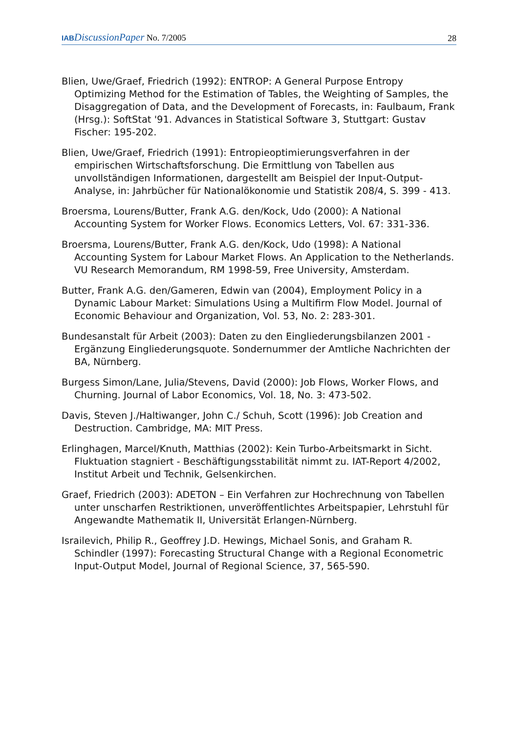IAB DiscussionPaper No. 7/2005
28
Blien, Uwe/Graef, Friedrich (1992): ENTROP: A General Purpose Entropy Optimizing Method for the Estimation of Tables, the Weighting of Samples, the Disaggregation of Data, and the Development of Forecasts, in: Faulbaum, Frank (Hrsg.): SoftStat '91. Advances in Statistical Software 3, Stuttgart: Gustav Fischer: 195-202.
Blien, Uwe/Graef, Friedrich (1991): Entropieoptimierungsverfahren in der empirischen Wirtschaftsforschung. Die Ermittlung von Tabellen aus unvollständigen Informationen, dargestellt am Beispiel der Input-Output-Analyse, in: Jahrbücher für Nationalökonomie und Statistik 208/4, S. 399 - 413.
Broersma, Lourens/Butter, Frank A.G. den/Kock, Udo (2000): A National Accounting System for Worker Flows. Economics Letters, Vol. 67: 331-336.
Broersma, Lourens/Butter, Frank A.G. den/Kock, Udo (1998): A National Accounting System for Labour Market Flows. An Application to the Netherlands. VU Research Memorandum, RM 1998-59, Free University, Amsterdam.
Butter, Frank A.G. den/Gameren, Edwin van (2004), Employment Policy in a Dynamic Labour Market: Simulations Using a Multifirm Flow Model. Journal of Economic Behaviour and Organization, Vol. 53, No. 2: 283-301.
Bundesanstalt für Arbeit (2003): Daten zu den Eingliederungsbilanzen 2001 - Ergänzung Eingliederungsquote. Sondernummer der Amtliche Nachrichten der BA, Nürnberg.
Burgess Simon/Lane, Julia/Stevens, David (2000): Job Flows, Worker Flows, and Churning. Journal of Labor Economics, Vol. 18, No. 3: 473-502.
Davis, Steven J./Haltiwanger, John C./ Schuh, Scott (1996): Job Creation and Destruction. Cambridge, MA: MIT Press.
Erlinghagen, Marcel/Knuth, Matthias (2002): Kein Turbo-Arbeitsmarkt in Sicht. Fluktuation stagniert - Beschäftigungsstabilität nimmt zu. IAT-Report 4/2002, Institut Arbeit und Technik, Gelsenkirchen.
Graef, Friedrich (2003): ADETON – Ein Verfahren zur Hochrechnung von Tabellen unter unscharfen Restriktionen, unveröffentlichtes Arbeitspapier, Lehrstuhl für Angewandte Mathematik II, Universität Erlangen-Nürnberg.
Israilevich, Philip R., Geoffrey J.D. Hewings, Michael Sonis, and Graham R. Schindler (1997): Forecasting Structural Change with a Regional Econometric Input-Output Model, Journal of Regional Science, 37, 565-590.